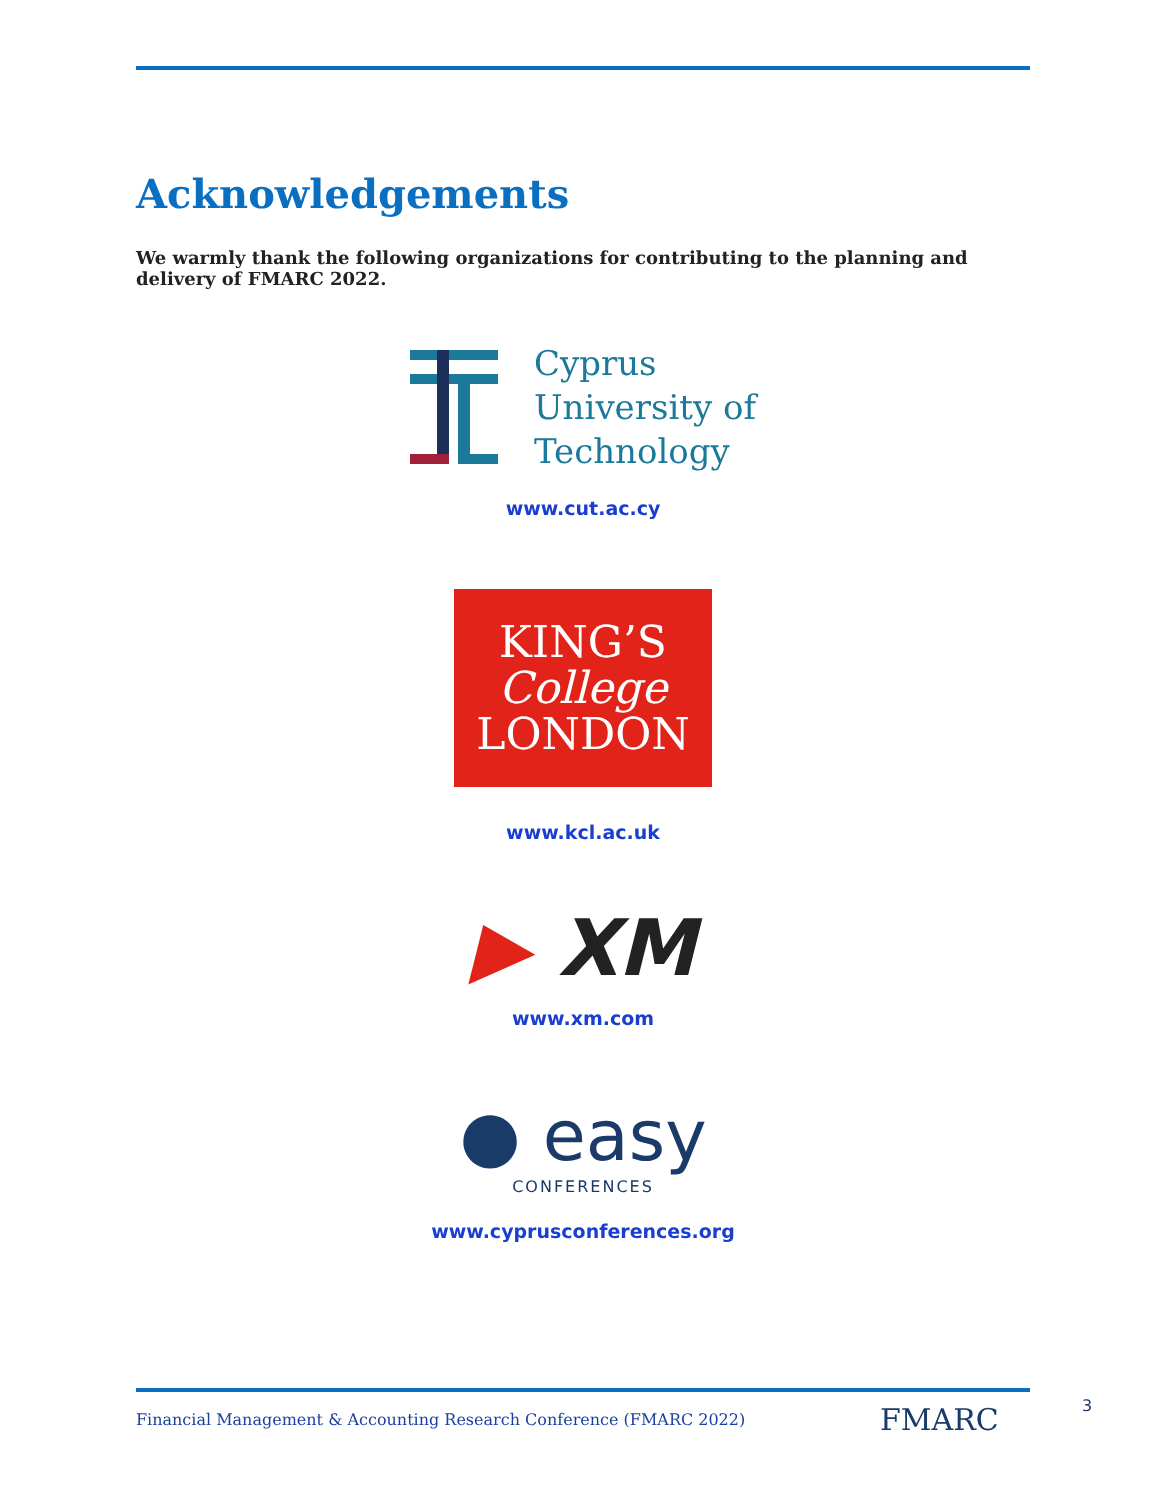Acknowledgements
We warmly thank the following organizations for contributing to the planning and delivery of FMARC 2022.
Cyprus
University of
Technology
www.cut.ac.cy
KING’S
College
LONDON
www.kcl.ac.uk
▶ XM
www.xm.com
● easy
CONFERENCES
www.cyprusconferences.org
Financial Management & Accounting Research Conference (FMARC 2022)
FMARC 3